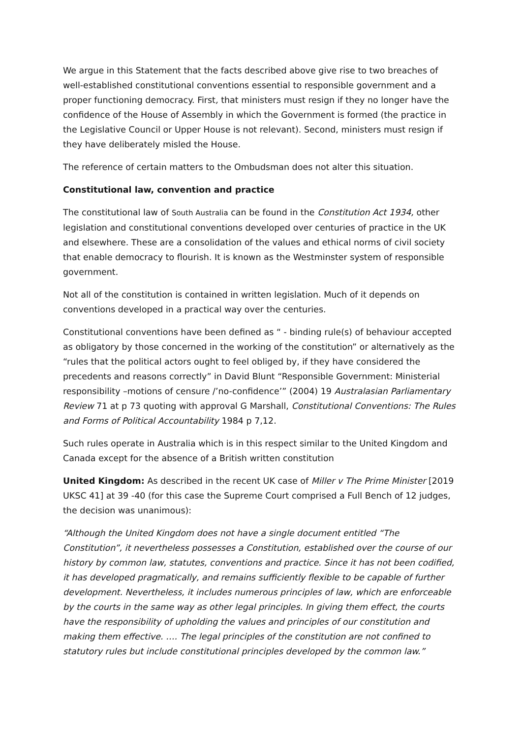We argue in this Statement that the facts described above give rise to two breaches of well-established constitutional conventions essential to responsible government and a proper functioning democracy. First, that ministers must resign if they no longer have the confidence of the House of Assembly in which the Government is formed (the practice in the Legislative Council or Upper House is not relevant). Second, ministers must resign if they have deliberately misled the House.
The reference of certain matters to the Ombudsman does not alter this situation.
Constitutional law, convention and practice
The constitutional law of South Australia can be found in the Constitution Act 1934, other legislation and constitutional conventions developed over centuries of practice in the UK and elsewhere. These are a consolidation of the values and ethical norms of civil society that enable democracy to flourish. It is known as the Westminster system of responsible government.
Not all of the constitution is contained in written legislation. Much of it depends on conventions developed in a practical way over the centuries.
Constitutional conventions have been defined as “ - binding rule(s) of behaviour accepted as obligatory by those concerned in the working of the constitution” or alternatively as the “rules that the political actors ought to feel obliged by, if they have considered the precedents and reasons correctly” in David Blunt “Responsible Government: Ministerial responsibility –motions of censure /’no-confidence’” (2004) 19 Australasian Parliamentary Review 71 at p 73 quoting with approval G Marshall, Constitutional Conventions: The Rules and Forms of Political Accountability 1984 p 7,12.
Such rules operate in Australia which is in this respect similar to the United Kingdom and Canada except for the absence of a British written constitution
United Kingdom: As described in the recent UK case of Miller v The Prime Minister [2019 UKSC 41] at 39 -40 (for this case the Supreme Court comprised a Full Bench of 12 judges, the decision was unanimous):
“Although the United Kingdom does not have a single document entitled “The Constitution”, it nevertheless possesses a Constitution, established over the course of our history by common law, statutes, conventions and practice. Since it has not been codified, it has developed pragmatically, and remains sufficiently flexible to be capable of further development. Nevertheless, it includes numerous principles of law, which are enforceable by the courts in the same way as other legal principles. In giving them effect, the courts have the responsibility of upholding the values and principles of our constitution and making them effective. …. The legal principles of the constitution are not confined to statutory rules but include constitutional principles developed by the common law.”